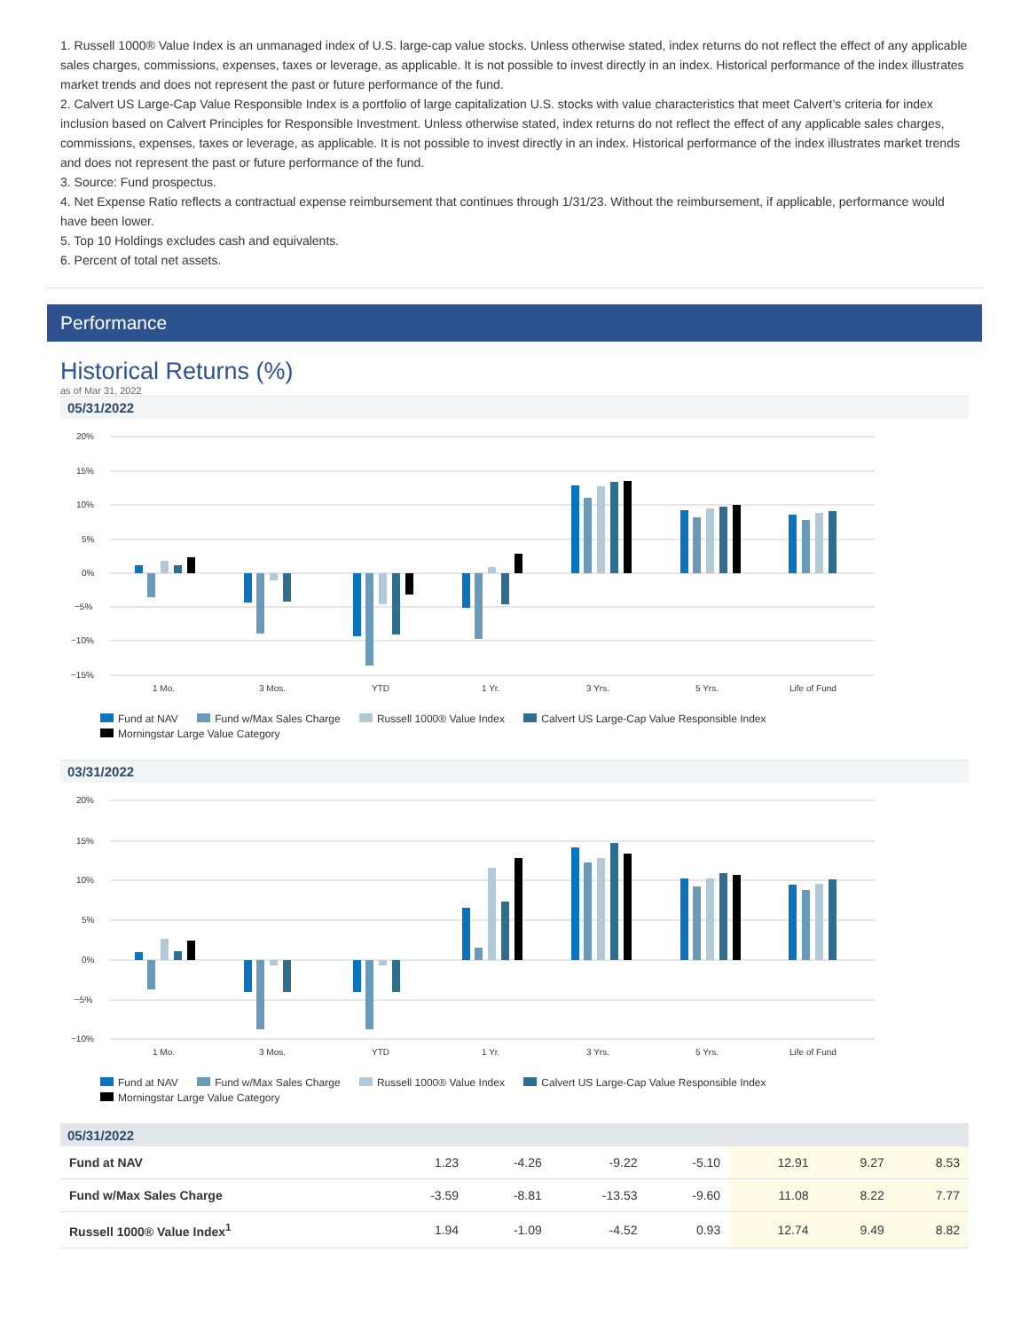1. Russell 1000® Value Index is an unmanaged index of U.S. large-cap value stocks. Unless otherwise stated, index returns do not reflect the effect of any applicable sales charges, commissions, expenses, taxes or leverage, as applicable. It is not possible to invest directly in an index. Historical performance of the index illustrates market trends and does not represent the past or future performance of the fund.
2. Calvert US Large-Cap Value Responsible Index is a portfolio of large capitalization U.S. stocks with value characteristics that meet Calvert’s criteria for index inclusion based on Calvert Principles for Responsible Investment. Unless otherwise stated, index returns do not reflect the effect of any applicable sales charges, commissions, expenses, taxes or leverage, as applicable. It is not possible to invest directly in an index. Historical performance of the index illustrates market trends and does not represent the past or future performance of the fund.
3. Source: Fund prospectus.
4. Net Expense Ratio reflects a contractual expense reimbursement that continues through 1/31/23. Without the reimbursement, if applicable, performance would have been lower.
5. Top 10 Holdings excludes cash and equivalents.
6. Percent of total net assets.
Performance
Historical Returns (%)
as of Mar 31, 2022
05/31/2022
20%
15%
10%
5%
0%
−5%
−10%
−15%
1 Mo.
3 Mos.
YTD
1 Yr.
3 Yrs.
5 Yrs.
Life of Fund
Fund at NAV Fund w/Max Sales Charge Russell 1000® Value Index Calvert US Large-Cap Value Responsible Index
Morningstar Large Value Category
03/31/2022
20%
15%
10%
5%
0%
−5%
−10%
1 Mo.
3 Mos.
YTD
1 Yr.
3 Yrs.
5 Yrs.
Life of Fund
Fund at NAV Fund w/Max Sales Charge Russell 1000® Value Index Calvert US Large-Cap Value Responsible Index
Morningstar Large Value Category
05/31/2022
| Fund at NAV | 1.23 | -4.26 | -9.22 | -5.10 | 12.91 | 9.27 | 8.53 |
| Fund w/Max Sales Charge | -3.59 | -8.81 | -13.53 | -9.60 | 11.08 | 8.22 | 7.77 |
| Russell 1000® Value Index<sup>1</sup> | 1.94 | -1.09 | -4.52 | 0.93 | 12.74 | 9.49 | 8.82 |